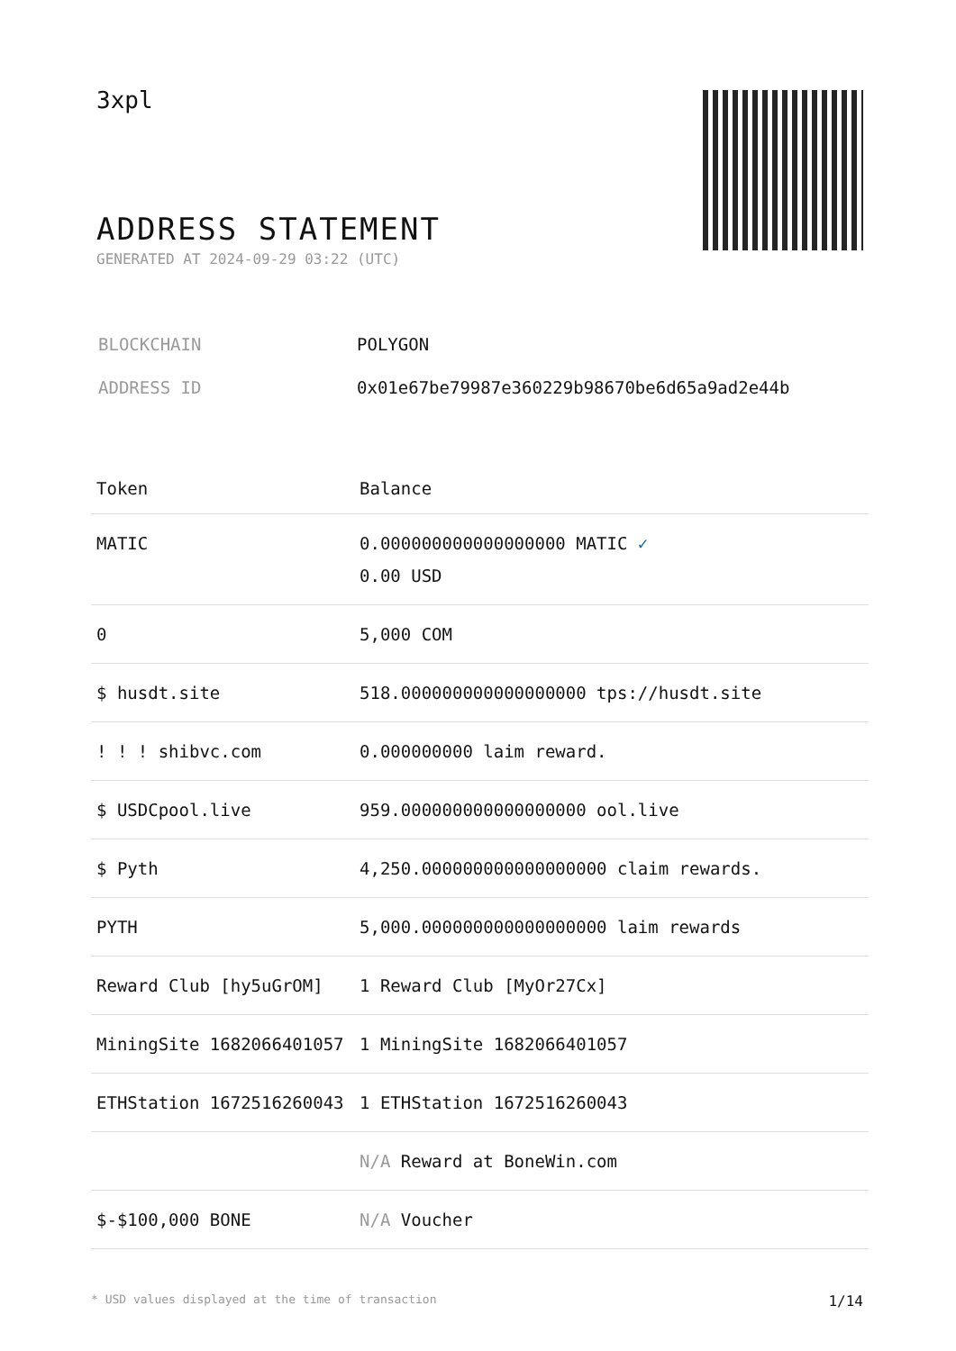3xpl
ADDRESS STATEMENT
GENERATED AT 2024-09-29 03:22 (UTC)
| BLOCKCHAIN | POLYGON |
| ADDRESS ID | 0x01e67be79987e360229b98670be6d65a9ad2e44b |
| Token | Balance |
| --- | --- |
| MATIC | 0.000000000000000000 MATIC ✓ 0.00 USD |
| 0 | 5,000 COM |
| $ husdt.site | 518.000000000000000000 tps://husdt.site |
| ! ! ! shibvc.com | 0.000000000 laim reward. |
| $ USDCpool.live | 959.000000000000000000 ool.live |
| $ Pyth | 4,250.000000000000000000 claim rewards. |
| PYTH | 5,000.000000000000000000 laim rewards |
| Reward Club [hy5uGrOM] | 1 Reward Club [MyOr27Cx] |
| MiningSite 1682066401057 | 1 MiningSite 1682066401057 |
| ETHStation 1672516260043 | 1 ETHStation 1672516260043 |
| | N/A Reward at BoneWin.com |
| $-$100,000 BONE | N/A Voucher |
* USD values displayed at the time of transaction 1/14